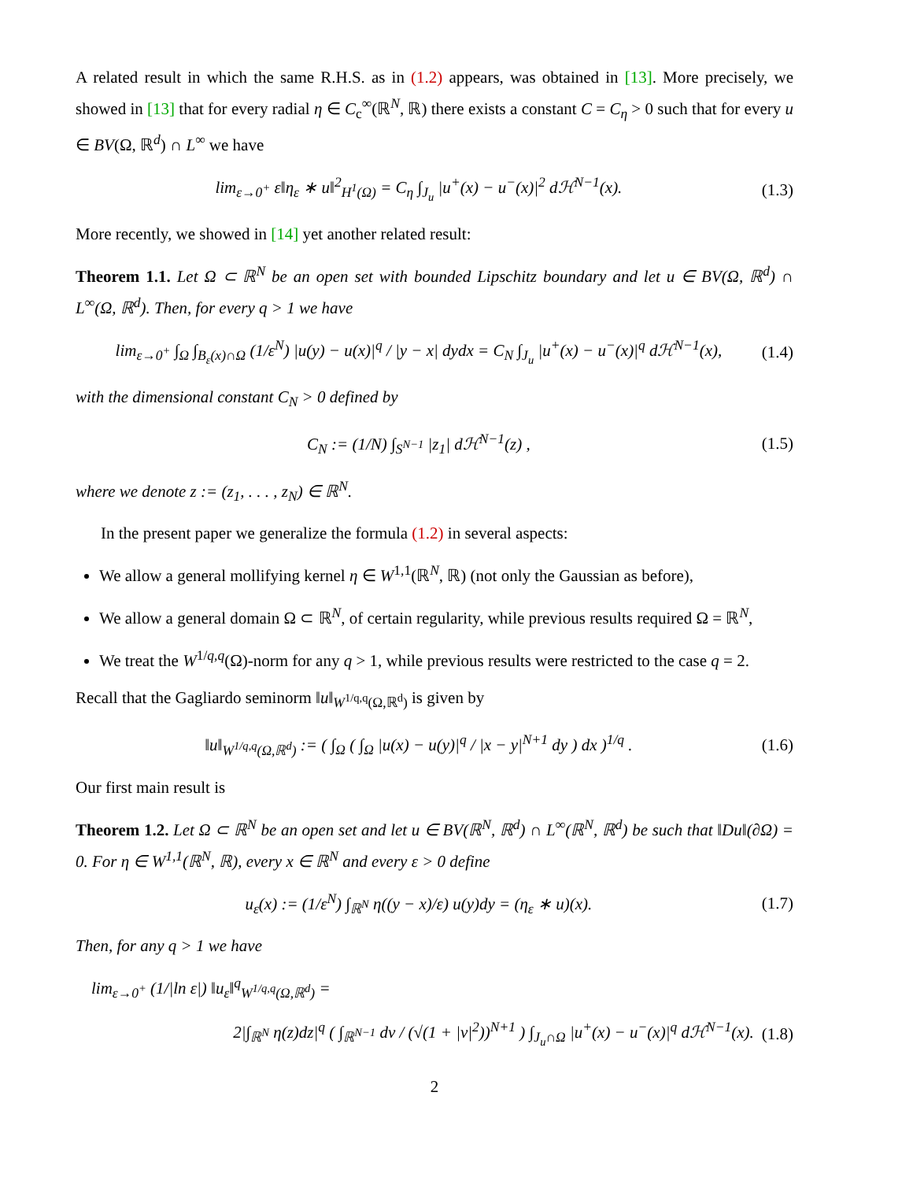A related result in which the same R.H.S. as in (1.2) appears, was obtained in [13]. More precisely, we showed in [13] that for every radial η ∈ C<sub>c</sub><sup>∞</sup>(ℝ<sup>N</sup>, ℝ) there exists a constant C = C<sub>η</sub> > 0 such that for every u ∈ BV(Ω, ℝ<sup>d</sup>) ∩ L<sup>∞</sup> we have
lim<sub>ε→0<sup>+</sup></sub> ε‖η<sub>ε</sub> ∗ u‖<sup>2</sup><sub>H<sup>1</sup>(Ω)</sub> = C<sub>η</sub> ∫<sub>J<sub>u</sub></sub> |u<sup>+</sup>(x) − u<sup>−</sup>(x)|<sup>2</sup> dℋ<sup>N−1</sup>(x). (1.3)
More recently, we showed in [14] yet another related result:
Theorem 1.1. Let Ω ⊂ ℝ<sup>N</sup> be an open set with bounded Lipschitz boundary and let u ∈ BV(Ω, ℝ<sup>d</sup>) ∩ L<sup>∞</sup>(Ω, ℝ<sup>d</sup>). Then, for every q > 1 we have
lim<sub>ε→0<sup>+</sup></sub> ∫<sub>Ω</sub> ∫<sub>B<sub>ε</sub>(x)∩Ω</sub> (1/ε<sup>N</sup>) |u(y) − u(x)|<sup>q</sup> / |y − x| dydx = C<sub>N</sub> ∫<sub>J<sub>u</sub></sub> |u<sup>+</sup>(x) − u<sup>−</sup>(x)|<sup>q</sup> dℋ<sup>N−1</sup>(x), (1.4)
with the dimensional constant C<sub>N</sub> > 0 defined by
C<sub>N</sub> := (1/N) ∫<sub>S<sup>N−1</sup></sub> |z<sub>1</sub>| dℋ<sup>N−1</sup>(z) , (1.5)
where we denote z := (z<sub>1</sub>, . . . , z<sub>N</sub>) ∈ ℝ<sup>N</sup>.
In the present paper we generalize the formula (1.2) in several aspects:
We allow a general mollifying kernel η ∈ W<sup>1,1</sup>(ℝ<sup>N</sup>, ℝ) (not only the Gaussian as before),
We allow a general domain Ω ⊂ ℝ<sup>N</sup>, of certain regularity, while previous results required Ω = ℝ<sup>N</sup>,
We treat the W<sup>1/q,q</sup>(Ω)-norm for any q > 1, while previous results were restricted to the case q = 2.
Recall that the Gagliardo seminorm ‖u‖<sub>W<sup>1/q,q</sup>(Ω,ℝ<sup>d</sup>)</sub> is given by
‖u‖<sub>W<sup>1/q,q</sup>(Ω,ℝ<sup>d</sup>)</sub> := ( ∫<sub>Ω</sub> ( ∫<sub>Ω</sub> |u(x) − u(y)|<sup>q</sup> / |x − y|<sup>N+1</sup> dy ) dx )<sup>1/q</sup> . (1.6)
Our first main result is
Theorem 1.2. Let Ω ⊂ ℝ<sup>N</sup> be an open set and let u ∈ BV(ℝ<sup>N</sup>, ℝ<sup>d</sup>) ∩ L<sup>∞</sup>(ℝ<sup>N</sup>, ℝ<sup>d</sup>) be such that ‖Du‖(∂Ω) = 0. For η ∈ W<sup>1,1</sup>(ℝ<sup>N</sup>, ℝ), every x ∈ ℝ<sup>N</sup> and every ε > 0 define
u<sub>ε</sub>(x) := (1/ε<sup>N</sup>) ∫<sub>ℝ<sup>N</sup></sub> η((y − x)/ε) u(y)dy = (η<sub>ε</sub> ∗ u)(x). (1.7)
Then, for any q > 1 we have
lim<sub>ε→0<sup>+</sup></sub> (1/|ln ε|) ‖u<sub>ε</sub>‖<sup>q</sup><sub>W<sup>1/q,q</sup>(Ω,ℝ<sup>d</sup>)</sub> =
2|∫<sub>ℝ<sup>N</sup></sub> η(z)dz|<sup>q</sup> ( ∫<sub>ℝ<sup>N−1</sup></sub> dv / (√(1 + |v|<sup>2</sup>))<sup>N+1</sup> ) ∫<sub>J<sub>u</sub>∩Ω</sub> |u<sup>+</sup>(x) − u<sup>−</sup>(x)|<sup>q</sup> dℋ<sup>N−1</sup>(x). (1.8)
2